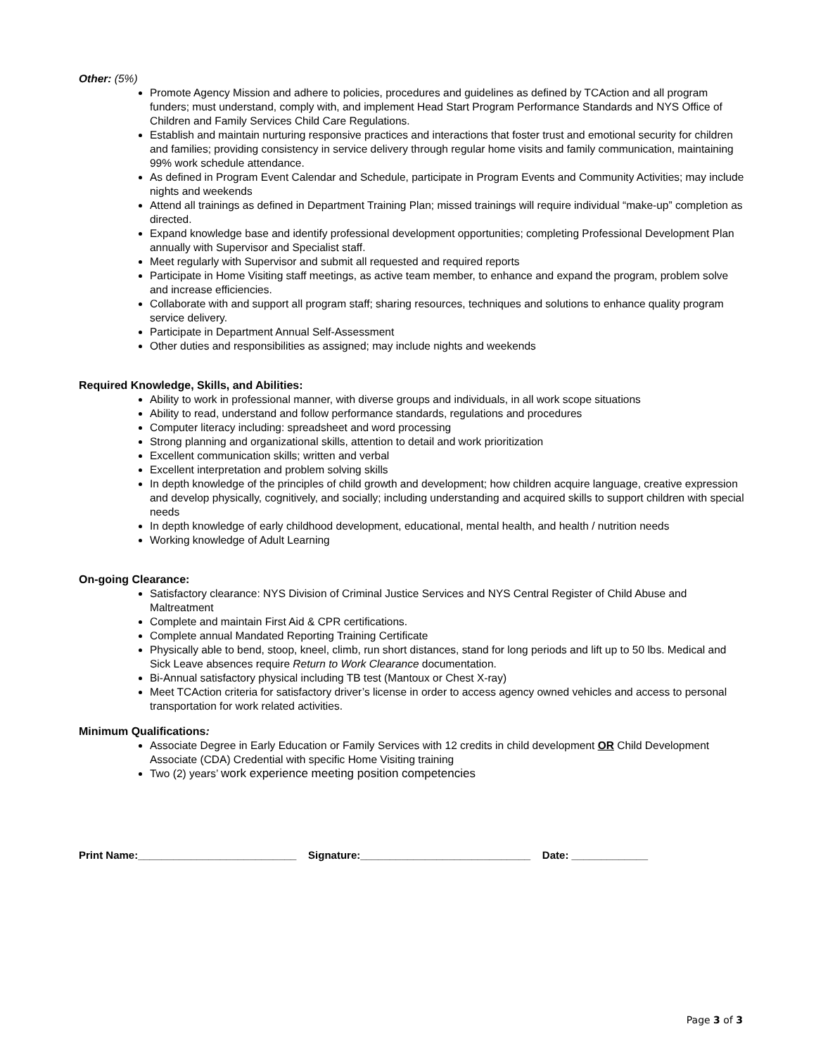Other: (5%)
Promote Agency Mission and adhere to policies, procedures and guidelines as defined by TCAction and all program funders; must understand, comply with, and implement Head Start Program Performance Standards and NYS Office of Children and Family Services Child Care Regulations.
Establish and maintain nurturing responsive practices and interactions that foster trust and emotional security for children and families; providing consistency in service delivery through regular home visits and family communication, maintaining 99% work schedule attendance.
As defined in Program Event Calendar and Schedule, participate in Program Events and Community Activities; may include nights and weekends
Attend all trainings as defined in Department Training Plan; missed trainings will require individual “make-up” completion as directed.
Expand knowledge base and identify professional development opportunities; completing Professional Development Plan annually with Supervisor and Specialist staff.
Meet regularly with Supervisor and submit all requested and required reports
Participate in Home Visiting staff meetings, as active team member, to enhance and expand the program, problem solve and increase efficiencies.
Collaborate with and support all program staff; sharing resources, techniques and solutions to enhance quality program service delivery.
Participate in Department Annual Self-Assessment
Other duties and responsibilities as assigned; may include nights and weekends
Required Knowledge, Skills, and Abilities:
Ability to work in professional manner, with diverse groups and individuals, in all work scope situations
Ability to read, understand and follow performance standards, regulations and procedures
Computer literacy including: spreadsheet and word processing
Strong planning and organizational skills, attention to detail and work prioritization
Excellent communication skills; written and verbal
Excellent interpretation and problem solving skills
In depth knowledge of the principles of child growth and development; how children acquire language, creative expression and develop physically, cognitively, and socially; including understanding and acquired skills to support children with special needs
In depth knowledge of early childhood development, educational, mental health, and health / nutrition needs
Working knowledge of Adult Learning
On-going Clearance:
Satisfactory clearance: NYS Division of Criminal Justice Services and NYS Central Register of Child Abuse and Maltreatment
Complete and maintain First Aid & CPR certifications.
Complete annual Mandated Reporting Training Certificate
Physically able to bend, stoop, kneel, climb, run short distances, stand for long periods and lift up to 50 lbs. Medical and Sick Leave absences require Return to Work Clearance documentation.
Bi-Annual satisfactory physical including TB test (Mantoux or Chest X-ray)
Meet TCAction criteria for satisfactory driver’s license in order to access agency owned vehicles and access to personal transportation for work related activities.
Minimum Qualifications:
Associate Degree in Early Education or Family Services with 12 credits in child development OR Child Development Associate (CDA) Credential with specific Home Visiting training
Two (2) years’ work experience meeting position competencies
Print Name:___________________________ Signature:_____________________________ Date: _____________
Page 3 of 3